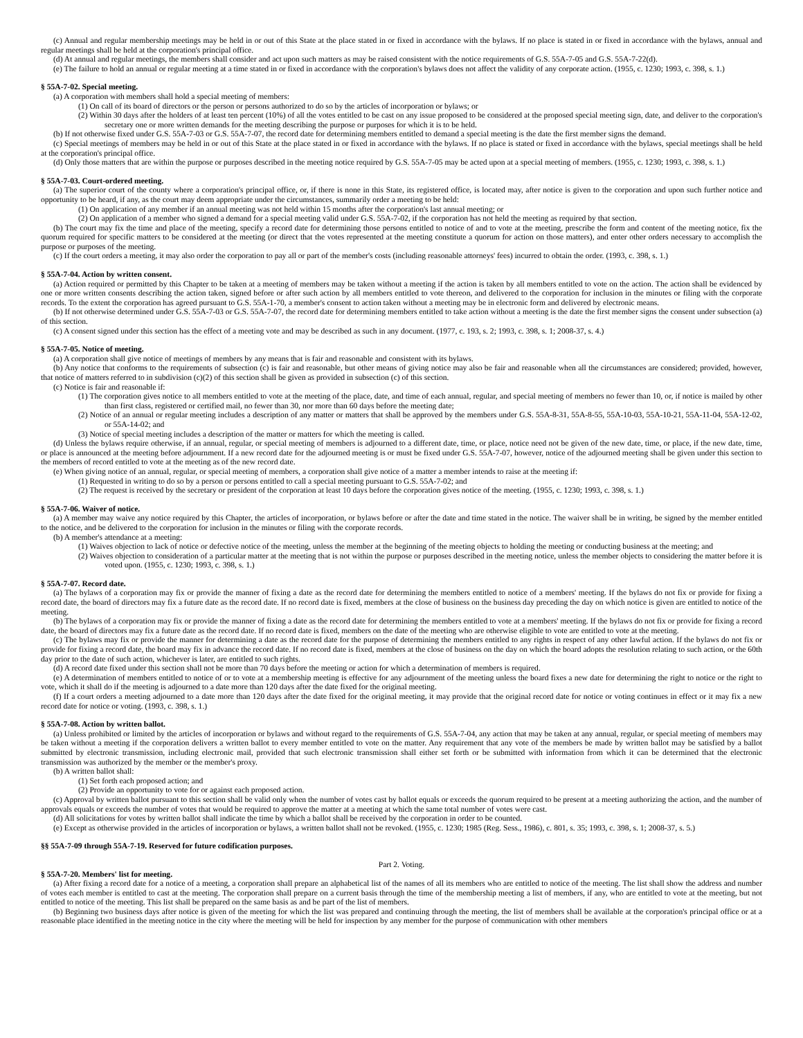(c) Annual and regular membership meetings may be held in or out of this State at the place stated in or fixed in accordance with the bylaws. If no place is stated in or fixed in accordance with the bylaws, annual and regular meetings shall be held at the corporation's principal office.
(d) At annual and regular meetings, the members shall consider and act upon such matters as may be raised consistent with the notice requirements of G.S. 55A-7-05 and G.S. 55A-7-22(d).
(e) The failure to hold an annual or regular meeting at a time stated in or fixed in accordance with the corporation's bylaws does not affect the validity of any corporate action. (1955, c. 1230; 1993, c. 398, s. 1.)
§ 55A-7-02. Special meeting.
(a) A corporation with members shall hold a special meeting of members:
(1) On call of its board of directors or the person or persons authorized to do so by the articles of incorporation or bylaws; or
(2) Within 30 days after the holders of at least ten percent (10%) of all the votes entitled to be cast on any issue proposed to be considered at the proposed special meeting sign, date, and deliver to the corporation's secretary one or more written demands for the meeting describing the purpose or purposes for which it is to be held.
(b) If not otherwise fixed under G.S. 55A-7-03 or G.S. 55A-7-07, the record date for determining members entitled to demand a special meeting is the date the first member signs the demand.
(c) Special meetings of members may be held in or out of this State at the place stated in or fixed in accordance with the bylaws. If no place is stated or fixed in accordance with the bylaws, special meetings shall be held at the corporation's principal office.
(d) Only those matters that are within the purpose or purposes described in the meeting notice required by G.S. 55A-7-05 may be acted upon at a special meeting of members. (1955, c. 1230; 1993, c. 398, s. 1.)
§ 55A-7-03. Court-ordered meeting.
(a) The superior court of the county where a corporation's principal office, or, if there is none in this State, its registered office, is located may, after notice is given to the corporation and upon such further notice and opportunity to be heard, if any, as the court may deem appropriate under the circumstances, summarily order a meeting to be held:
(1) On application of any member if an annual meeting was not held within 15 months after the corporation's last annual meeting; or
(2) On application of a member who signed a demand for a special meeting valid under G.S. 55A-7-02, if the corporation has not held the meeting as required by that section.
(b) The court may fix the time and place of the meeting, specify a record date for determining those persons entitled to notice of and to vote at the meeting, prescribe the form and content of the meeting notice, fix the quorum required for specific matters to be considered at the meeting (or direct that the votes represented at the meeting constitute a quorum for action on those matters), and enter other orders necessary to accomplish the purpose or purposes of the meeting.
(c) If the court orders a meeting, it may also order the corporation to pay all or part of the member's costs (including reasonable attorneys' fees) incurred to obtain the order. (1993, c. 398, s. 1.)
§ 55A-7-04. Action by written consent.
(a) Action required or permitted by this Chapter to be taken at a meeting of members may be taken without a meeting if the action is taken by all members entitled to vote on the action. The action shall be evidenced by one or more written consents describing the action taken, signed before or after such action by all members entitled to vote thereon, and delivered to the corporation for inclusion in the minutes or filing with the corporate records. To the extent the corporation has agreed pursuant to G.S. 55A-1-70, a member's consent to action taken without a meeting may be in electronic form and delivered by electronic means.
(b) If not otherwise determined under G.S. 55A-7-03 or G.S. 55A-7-07, the record date for determining members entitled to take action without a meeting is the date the first member signs the consent under subsection (a) of this section.
(c) A consent signed under this section has the effect of a meeting vote and may be described as such in any document. (1977, c. 193, s. 2; 1993, c. 398, s. 1; 2008-37, s. 4.)
§ 55A-7-05. Notice of meeting.
(a) A corporation shall give notice of meetings of members by any means that is fair and reasonable and consistent with its bylaws.
(b) Any notice that conforms to the requirements of subsection (c) is fair and reasonable, but other means of giving notice may also be fair and reasonable when all the circumstances are considered; provided, however, that notice of matters referred to in subdivision (c)(2) of this section shall be given as provided in subsection (c) of this section.
(c) Notice is fair and reasonable if:
(1) The corporation gives notice to all members entitled to vote at the meeting of the place, date, and time of each annual, regular, and special meeting of members no fewer than 10, or, if notice is mailed by other than first class, registered or certified mail, no fewer than 30, nor more than 60 days before the meeting date;
(2) Notice of an annual or regular meeting includes a description of any matter or matters that shall be approved by the members under G.S. 55A-8-31, 55A-8-55, 55A-10-03, 55A-10-21, 55A-11-04, 55A-12-02, or 55A-14-02; and
(3) Notice of special meeting includes a description of the matter or matters for which the meeting is called.
(d) Unless the bylaws require otherwise, if an annual, regular, or special meeting of members is adjourned to a different date, time, or place, notice need not be given of the new date, time, or place, if the new date, time, or place is announced at the meeting before adjournment. If a new record date for the adjourned meeting is or must be fixed under G.S. 55A-7-07, however, notice of the adjourned meeting shall be given under this section to the members of record entitled to vote at the meeting as of the new record date.
(e) When giving notice of an annual, regular, or special meeting of members, a corporation shall give notice of a matter a member intends to raise at the meeting if:
(1) Requested in writing to do so by a person or persons entitled to call a special meeting pursuant to G.S. 55A-7-02; and
(2) The request is received by the secretary or president of the corporation at least 10 days before the corporation gives notice of the meeting. (1955, c. 1230; 1993, c. 398, s. 1.)
§ 55A-7-06. Waiver of notice.
(a) A member may waive any notice required by this Chapter, the articles of incorporation, or bylaws before or after the date and time stated in the notice. The waiver shall be in writing, be signed by the member entitled to the notice, and be delivered to the corporation for inclusion in the minutes or filing with the corporate records.
(b) A member's attendance at a meeting:
(1) Waives objection to lack of notice or defective notice of the meeting, unless the member at the beginning of the meeting objects to holding the meeting or conducting business at the meeting; and
(2) Waives objection to consideration of a particular matter at the meeting that is not within the purpose or purposes described in the meeting notice, unless the member objects to considering the matter before it is voted upon. (1955, c. 1230; 1993, c. 398, s. 1.)
§ 55A-7-07. Record date.
(a) The bylaws of a corporation may fix or provide the manner of fixing a date as the record date for determining the members entitled to notice of a members' meeting. If the bylaws do not fix or provide for fixing a record date, the board of directors may fix a future date as the record date. If no record date is fixed, members at the close of business on the business day preceding the day on which notice is given are entitled to notice of the meeting.
(b) The bylaws of a corporation may fix or provide the manner of fixing a date as the record date for determining the members entitled to vote at a members' meeting. If the bylaws do not fix or provide for fixing a record date, the board of directors may fix a future date as the record date. If no record date is fixed, members on the date of the meeting who are otherwise eligible to vote are entitled to vote at the meeting.
(c) The bylaws may fix or provide the manner for determining a date as the record date for the purpose of determining the members entitled to any rights in respect of any other lawful action. If the bylaws do not fix or provide for fixing a record date, the board may fix in advance the record date. If no record date is fixed, members at the close of business on the day on which the board adopts the resolution relating to such action, or the 60th day prior to the date of such action, whichever is later, are entitled to such rights.
(d) A record date fixed under this section shall not be more than 70 days before the meeting or action for which a determination of members is required.
(e) A determination of members entitled to notice of or to vote at a membership meeting is effective for any adjournment of the meeting unless the board fixes a new date for determining the right to notice or the right to vote, which it shall do if the meeting is adjourned to a date more than 120 days after the date fixed for the original meeting.
(f) If a court orders a meeting adjourned to a date more than 120 days after the date fixed for the original meeting, it may provide that the original record date for notice or voting continues in effect or it may fix a new record date for notice or voting. (1993, c. 398, s. 1.)
§ 55A-7-08. Action by written ballot.
(a) Unless prohibited or limited by the articles of incorporation or bylaws and without regard to the requirements of G.S. 55A-7-04, any action that may be taken at any annual, regular, or special meeting of members may be taken without a meeting if the corporation delivers a written ballot to every member entitled to vote on the matter. Any requirement that any vote of the members be made by written ballot may be satisfied by a ballot submitted by electronic transmission, including electronic mail, provided that such electronic transmission shall either set forth or be submitted with information from which it can be determined that the electronic transmission was authorized by the member or the member's proxy.
(b) A written ballot shall:
(1) Set forth each proposed action; and
(2) Provide an opportunity to vote for or against each proposed action.
(c) Approval by written ballot pursuant to this section shall be valid only when the number of votes cast by ballot equals or exceeds the quorum required to be present at a meeting authorizing the action, and the number of approvals equals or exceeds the number of votes that would be required to approve the matter at a meeting at which the same total number of votes were cast.
(d) All solicitations for votes by written ballot shall indicate the time by which a ballot shall be received by the corporation in order to be counted.
(e) Except as otherwise provided in the articles of incorporation or bylaws, a written ballot shall not be revoked. (1955, c. 1230; 1985 (Reg. Sess., 1986), c. 801, s. 35; 1993, c. 398, s. 1; 2008-37, s. 5.)
§§ 55A-7-09 through 55A-7-19. Reserved for future codification purposes.
Part 2. Voting.
§ 55A-7-20. Members' list for meeting.
(a) After fixing a record date for a notice of a meeting, a corporation shall prepare an alphabetical list of the names of all its members who are entitled to notice of the meeting. The list shall show the address and number of votes each member is entitled to cast at the meeting. The corporation shall prepare on a current basis through the time of the membership meeting a list of members, if any, who are entitled to vote at the meeting, but not entitled to notice of the meeting. This list shall be prepared on the same basis as and be part of the list of members.
(b) Beginning two business days after notice is given of the meeting for which the list was prepared and continuing through the meeting, the list of members shall be available at the corporation's principal office or at a reasonable place identified in the meeting notice in the city where the meeting will be held for inspection by any member for the purpose of communication with other members